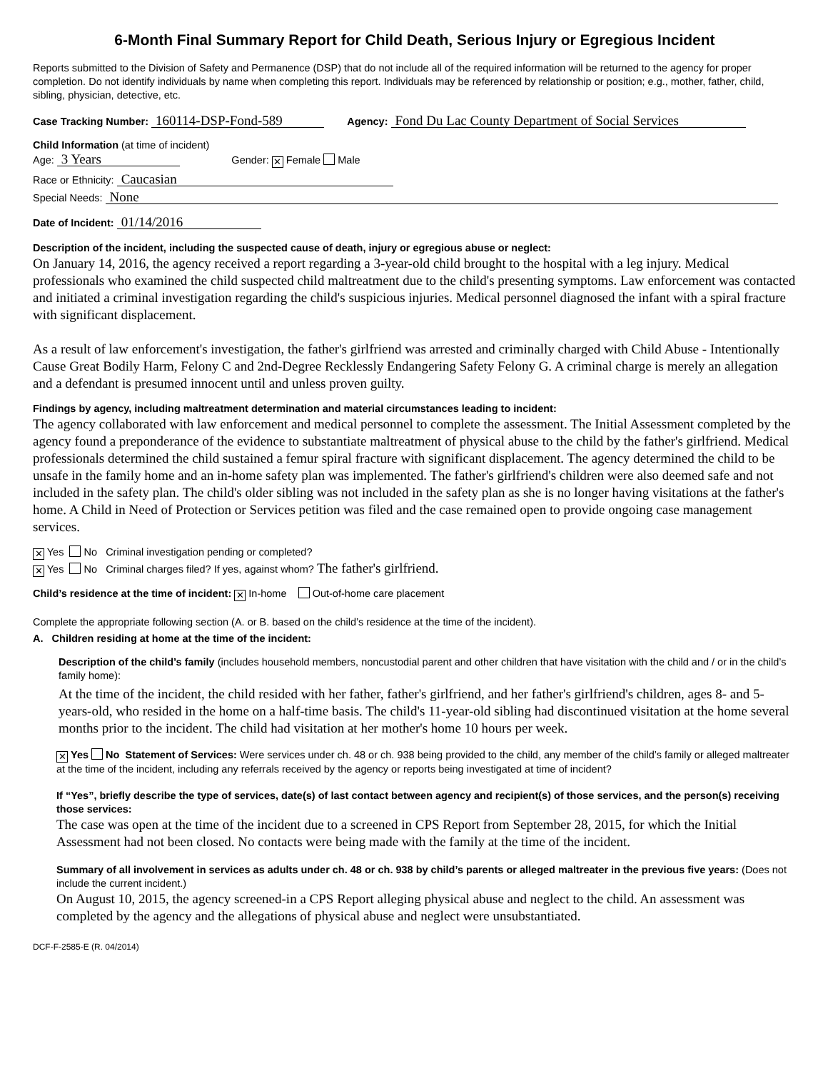6-Month Final Summary Report for Child Death, Serious Injury or Egregious Incident
Reports submitted to the Division of Safety and Permanence (DSP) that do not include all of the required information will be returned to the agency for proper completion. Do not identify individuals by name when completing this report. Individuals may be referenced by relationship or position; e.g., mother, father, child, sibling, physician, detective, etc.
Case Tracking Number: 160114-DSP-Fond-589 Agency: Fond Du Lac County Department of Social Services
Child Information (at time of incident)
Age: 3 Years Gender: ✕ Female Male
Race or Ethnicity: Caucasian
Special Needs: None
Date of Incident: 01/14/2016
Description of the incident, including the suspected cause of death, injury or egregious abuse or neglect:
On January 14, 2016, the agency received a report regarding a 3-year-old child brought to the hospital with a leg injury. Medical professionals who examined the child suspected child maltreatment due to the child's presenting symptoms. Law enforcement was contacted and initiated a criminal investigation regarding the child's suspicious injuries. Medical personnel diagnosed the infant with a spiral fracture with significant displacement.
As a result of law enforcement's investigation, the father's girlfriend was arrested and criminally charged with Child Abuse - Intentionally Cause Great Bodily Harm, Felony C and 2nd-Degree Recklessly Endangering Safety Felony G. A criminal charge is merely an allegation and a defendant is presumed innocent until and unless proven guilty.
Findings by agency, including maltreatment determination and material circumstances leading to incident:
The agency collaborated with law enforcement and medical personnel to complete the assessment. The Initial Assessment completed by the agency found a preponderance of the evidence to substantiate maltreatment of physical abuse to the child by the father's girlfriend. Medical professionals determined the child sustained a femur spiral fracture with significant displacement. The agency determined the child to be unsafe in the family home and an in-home safety plan was implemented. The father's girlfriend's children were also deemed safe and not included in the safety plan. The child's older sibling was not included in the safety plan as she is no longer having visitations at the father's home. A Child in Need of Protection or Services petition was filed and the case remained open to provide ongoing case management services.
✕ Yes No Criminal investigation pending or completed?
✕ Yes No Criminal charges filed? If yes, against whom? The father's girlfriend.
Child’s residence at the time of incident: ✕ In-home Out-of-home care placement
Complete the appropriate following section (A. or B. based on the child’s residence at the time of the incident).
A. Children residing at home at the time of the incident:
Description of the child’s family (includes household members, noncustodial parent and other children that have visitation with the child and / or in the child’s family home):
At the time of the incident, the child resided with her father, father's girlfriend, and her father's girlfriend's children, ages 8- and 5-years-old, who resided in the home on a half-time basis. The child's 11-year-old sibling had discontinued visitation at the home several months prior to the incident. The child had visitation at her mother's home 10 hours per week.
✕ Yes No Statement of Services: Were services under ch. 48 or ch. 938 being provided to the child, any member of the child’s family or alleged maltreater at the time of the incident, including any referrals received by the agency or reports being investigated at time of incident?
If “Yes”, briefly describe the type of services, date(s) of last contact between agency and recipient(s) of those services, and the person(s) receiving those services:
The case was open at the time of the incident due to a screened in CPS Report from September 28, 2015, for which the Initial Assessment had not been closed. No contacts were being made with the family at the time of the incident.
Summary of all involvement in services as adults under ch. 48 or ch. 938 by child’s parents or alleged maltreater in the previous five years: (Does not include the current incident.)
On August 10, 2015, the agency screened-in a CPS Report alleging physical abuse and neglect to the child. An assessment was completed by the agency and the allegations of physical abuse and neglect were unsubstantiated.
DCF-F-2585-E (R. 04/2014)